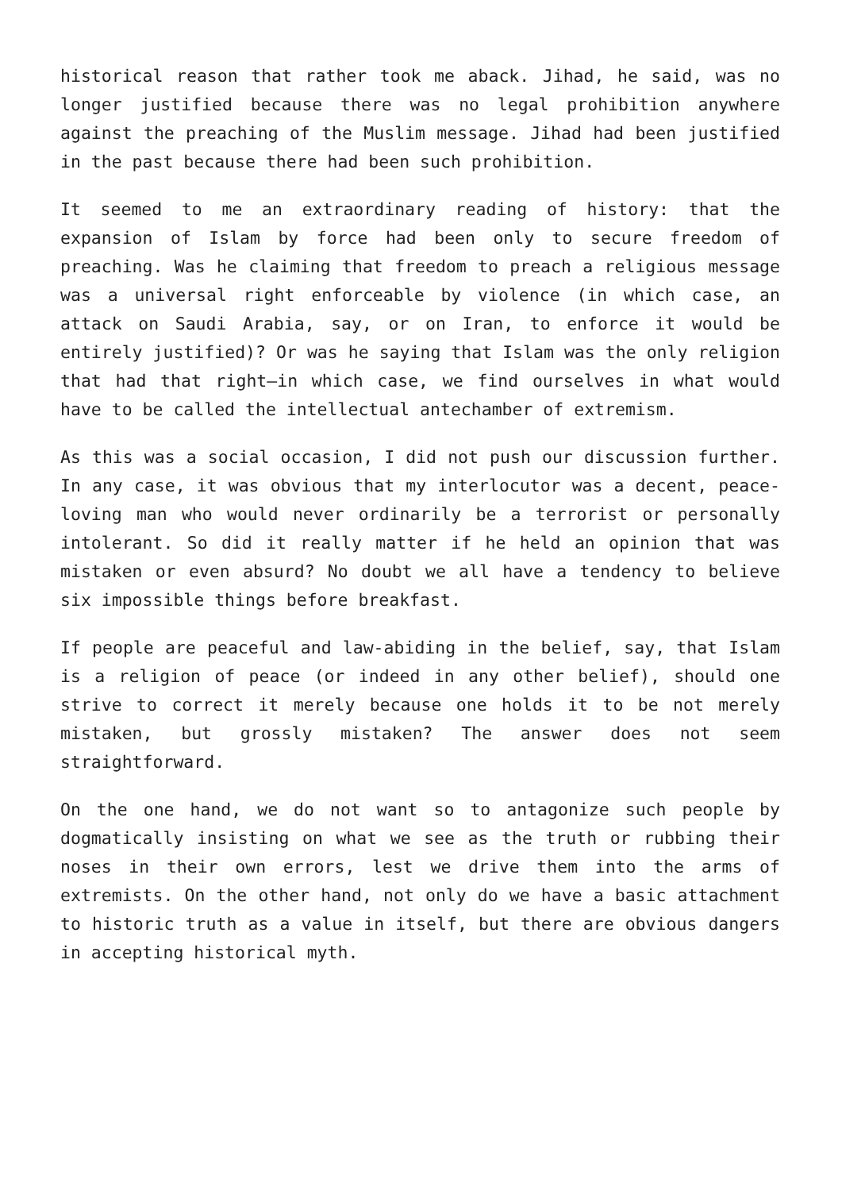historical reason that rather took me aback. Jihad, he said, was no longer justified because there was no legal prohibition anywhere against the preaching of the Muslim message. Jihad had been justified in the past because there had been such prohibition.
It seemed to me an extraordinary reading of history: that the expansion of Islam by force had been only to secure freedom of preaching. Was he claiming that freedom to preach a religious message was a universal right enforceable by violence (in which case, an attack on Saudi Arabia, say, or on Iran, to enforce it would be entirely justified)? Or was he saying that Islam was the only religion that had that right—in which case, we find ourselves in what would have to be called the intellectual antechamber of extremism.
As this was a social occasion, I did not push our discussion further. In any case, it was obvious that my interlocutor was a decent, peace-loving man who would never ordinarily be a terrorist or personally intolerant. So did it really matter if he held an opinion that was mistaken or even absurd? No doubt we all have a tendency to believe six impossible things before breakfast.
If people are peaceful and law-abiding in the belief, say, that Islam is a religion of peace (or indeed in any other belief), should one strive to correct it merely because one holds it to be not merely mistaken, but grossly mistaken? The answer does not seem straightforward.
On the one hand, we do not want so to antagonize such people by dogmatically insisting on what we see as the truth or rubbing their noses in their own errors, lest we drive them into the arms of extremists. On the other hand, not only do we have a basic attachment to historic truth as a value in itself, but there are obvious dangers in accepting historical myth.